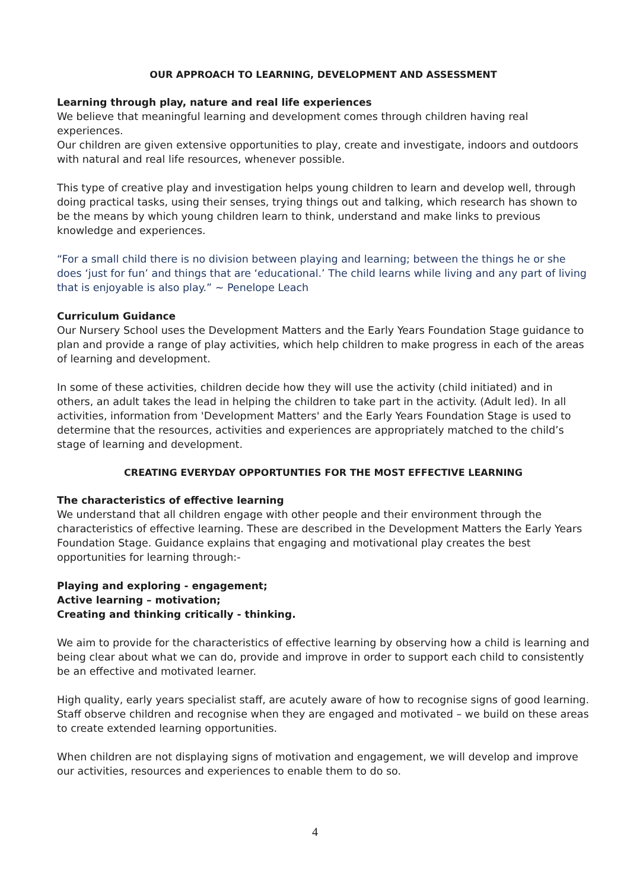OUR APPROACH TO LEARNING, DEVELOPMENT AND ASSESSMENT
Learning through play, nature and real life experiences
We believe that meaningful learning and development comes through children having real experiences.
Our children are given extensive opportunities to play, create and investigate, indoors and outdoors with natural and real life resources, whenever possible.
This type of creative play and investigation helps young children to learn and develop well, through doing practical tasks, using their senses, trying things out and talking, which research has shown to be the means by which young children learn to think, understand and make links to previous knowledge and experiences.
“For a small child there is no division between playing and learning; between the things he or she does ‘just for fun’ and things that are ‘educational.’ The child learns while living and any part of living that is enjoyable is also play.” ~ Penelope Leach
Curriculum Guidance
Our Nursery School uses the Development Matters and the Early Years Foundation Stage guidance to plan and provide a range of play activities, which help children to make progress in each of the areas of learning and development.
In some of these activities, children decide how they will use the activity (child initiated) and in others, an adult takes the lead in helping the children to take part in the activity. (Adult led). In all activities, information from 'Development Matters' and the Early Years Foundation Stage is used to determine that the resources, activities and experiences are appropriately matched to the child’s stage of learning and development.
CREATING EVERYDAY OPPORTUNTIES FOR THE MOST EFFECTIVE LEARNING
The characteristics of effective learning
We understand that all children engage with other people and their environment through the characteristics of effective learning. These are described in the Development Matters the Early Years Foundation Stage. Guidance explains that engaging and motivational play creates the best opportunities for learning through:-
Playing and exploring - engagement;
Active learning – motivation;
Creating and thinking critically - thinking.
We aim to provide for the characteristics of effective learning by observing how a child is learning and being clear about what we can do, provide and improve in order to support each child to consistently be an effective and motivated learner.
High quality, early years specialist staff, are acutely aware of how to recognise signs of good learning. Staff observe children and recognise when they are engaged and motivated – we build on these areas to create extended learning opportunities.
When children are not displaying signs of motivation and engagement, we will develop and improve our activities, resources and experiences to enable them to do so.
4